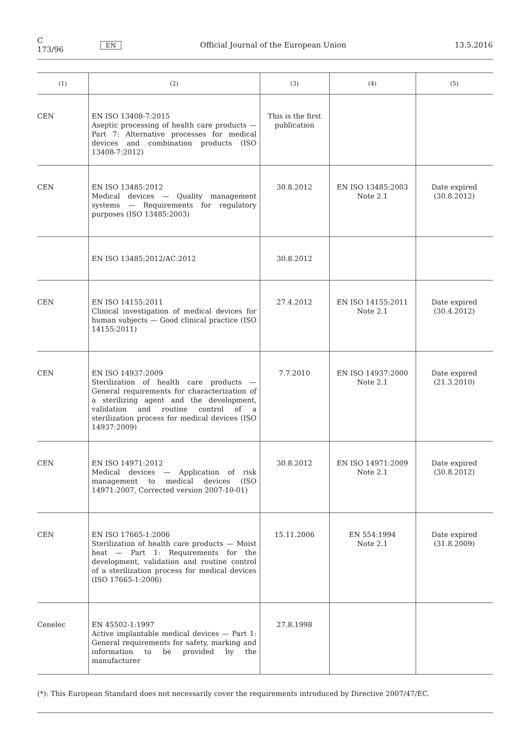C 173/96 EN Official Journal of the European Union 13.5.2016
| (1) | (2) | (3) | (4) | (5) |
| --- | --- | --- | --- | --- |
| CEN | EN ISO 13408-7:2015 Aseptic processing of health care products — Part 7: Alternative processes for medical devices and combination products (ISO 13408-7:2012) | This is the first publication | | |
| CEN | EN ISO 13485:2012 Medical devices — Quality management systems — Requirements for regulatory purposes (ISO 13485:2003) | 30.8.2012 | EN ISO 13485:2003 Note 2.1 | Date expired (30.8.2012) |
| | EN ISO 13485:2012/AC:2012 | 30.8.2012 | | |
| CEN | EN ISO 14155:2011 Clinical investigation of medical devices for human subjects — Good clinical practice (ISO 14155:2011) | 27.4.2012 | EN ISO 14155:2011 Note 2.1 | Date expired (30.4.2012) |
| CEN | EN ISO 14937:2009 Sterilization of health care products — General requirements for characterization of a sterilizing agent and the development, validation and routine control of a sterilization process for medical devices (ISO 14937:2009) | 7.7.2010 | EN ISO 14937:2000 Note 2.1 | Date expired (21.3.2010) |
| CEN | EN ISO 14971:2012 Medical devices — Application of risk management to medical devices (ISO 14971:2007, Corrected version 2007-10-01) | 30.8.2012 | EN ISO 14971:2009 Note 2.1 | Date expired (30.8.2012) |
| CEN | EN ISO 17665-1:2006 Sterilization of health care products — Moist heat — Part 1: Requirements for the development, validation and routine control of a sterilization process for medical devices (ISO 17665-1:2006) | 15.11.2006 | EN 554:1994 Note 2.1 | Date expired (31.8.2009) |
| Cenelec | EN 45502-1:1997 Active implantable medical devices — Part 1: General requirements for safety, marking and information to be provided by the manufacturer | 27.8.1998 | | |
(*): This European Standard does not necessarily cover the requirements introduced by Directive 2007/47/EC.